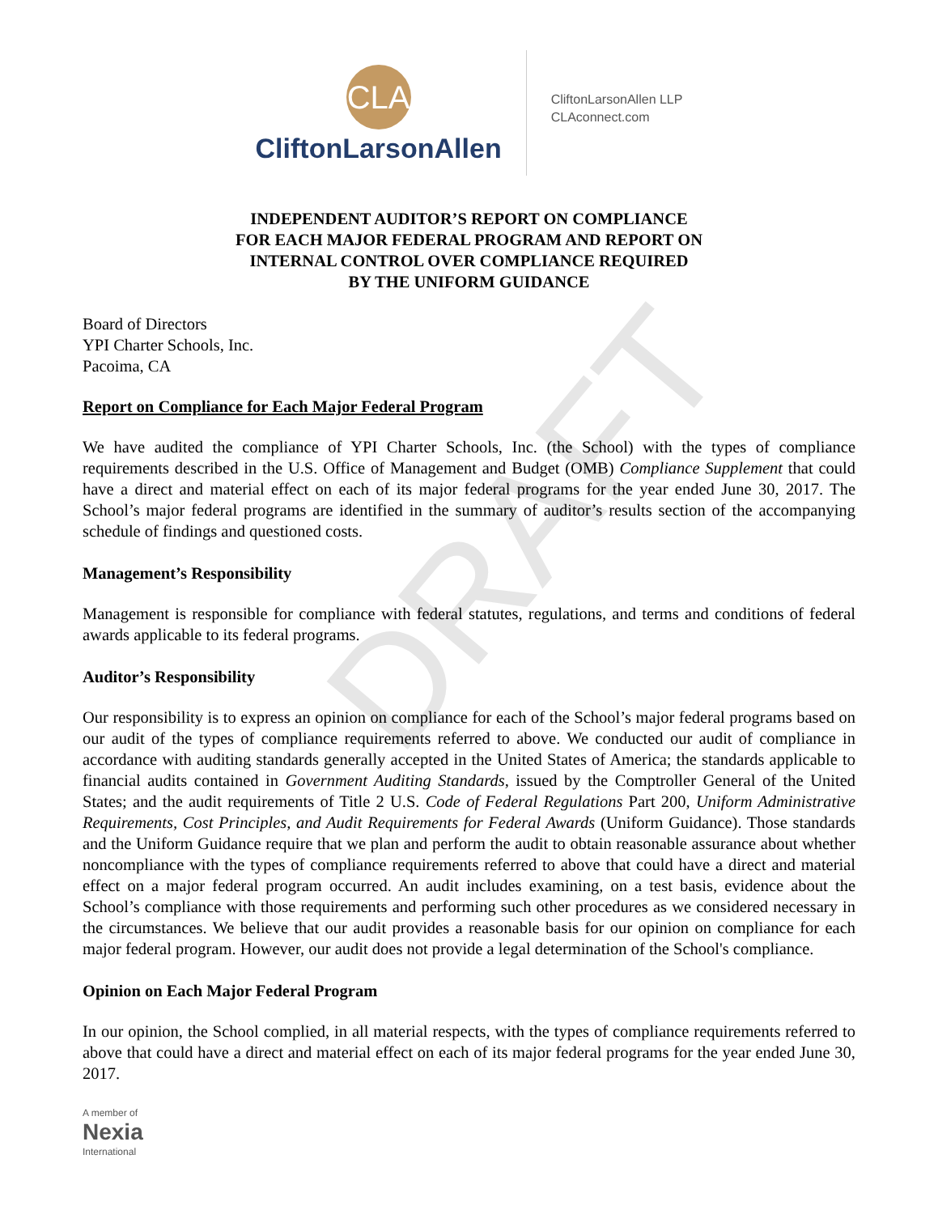DRAFT
CLA
CliftonLarsonAllen
CliftonLarsonAllen LLP
CLAconnect.com
INDEPENDENT AUDITOR’S REPORT ON COMPLIANCE
FOR EACH MAJOR FEDERAL PROGRAM AND REPORT ON
INTERNAL CONTROL OVER COMPLIANCE REQUIRED
BY THE UNIFORM GUIDANCE
Board of Directors
YPI Charter Schools, Inc.
Pacoima, CA
Report on Compliance for Each Major Federal Program
We have audited the compliance of YPI Charter Schools, Inc. (the School) with the types of compliance requirements described in the U.S. Office of Management and Budget (OMB) Compliance Supplement that could have a direct and material effect on each of its major federal programs for the year ended June 30, 2017. The School’s major federal programs are identified in the summary of auditor’s results section of the accompanying schedule of findings and questioned costs.
Management’s Responsibility
Management is responsible for compliance with federal statutes, regulations, and terms and conditions of federal awards applicable to its federal programs.
Auditor’s Responsibility
Our responsibility is to express an opinion on compliance for each of the School’s major federal programs based on our audit of the types of compliance requirements referred to above. We conducted our audit of compliance in accordance with auditing standards generally accepted in the United States of America; the standards applicable to financial audits contained in Government Auditing Standards, issued by the Comptroller General of the United States; and the audit requirements of Title 2 U.S. Code of Federal Regulations Part 200, Uniform Administrative Requirements, Cost Principles, and Audit Requirements for Federal Awards (Uniform Guidance). Those standards and the Uniform Guidance require that we plan and perform the audit to obtain reasonable assurance about whether noncompliance with the types of compliance requirements referred to above that could have a direct and material effect on a major federal program occurred. An audit includes examining, on a test basis, evidence about the School’s compliance with those requirements and performing such other procedures as we considered necessary in the circumstances. We believe that our audit provides a reasonable basis for our opinion on compliance for each major federal program. However, our audit does not provide a legal determination of the School's compliance.
Opinion on Each Major Federal Program
In our opinion, the School complied, in all material respects, with the types of compliance requirements referred to above that could have a direct and material effect on each of its major federal programs for the year ended June 30, 2017.
A member of
Nexia
International